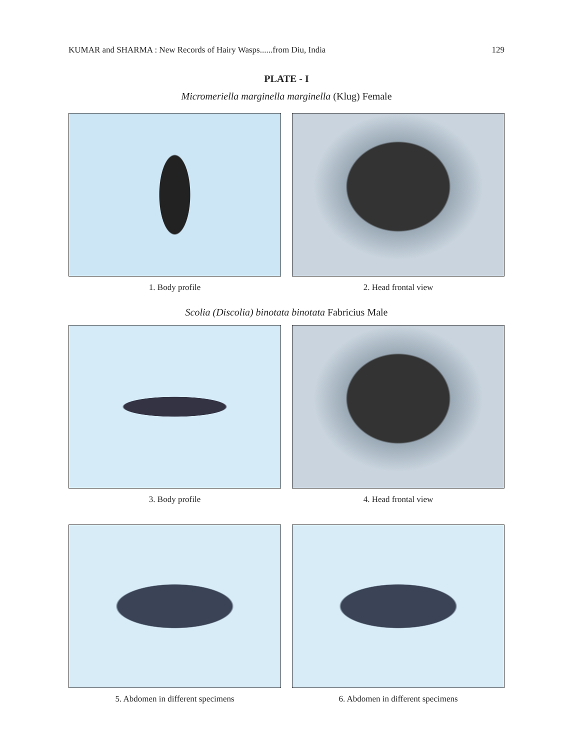KUMAR and SHARMA : New Records of Hairy Wasps......from Diu, India 129
PLATE - I
Micromeriella marginella marginella (Klug) Female
1. Body profile 2. Head frontal view
Scolia (Discolia) binotata binotata Fabricius Male
3. Body profile 4. Head frontal view
5. Abdomen in different specimens 6. Abdomen in different specimens